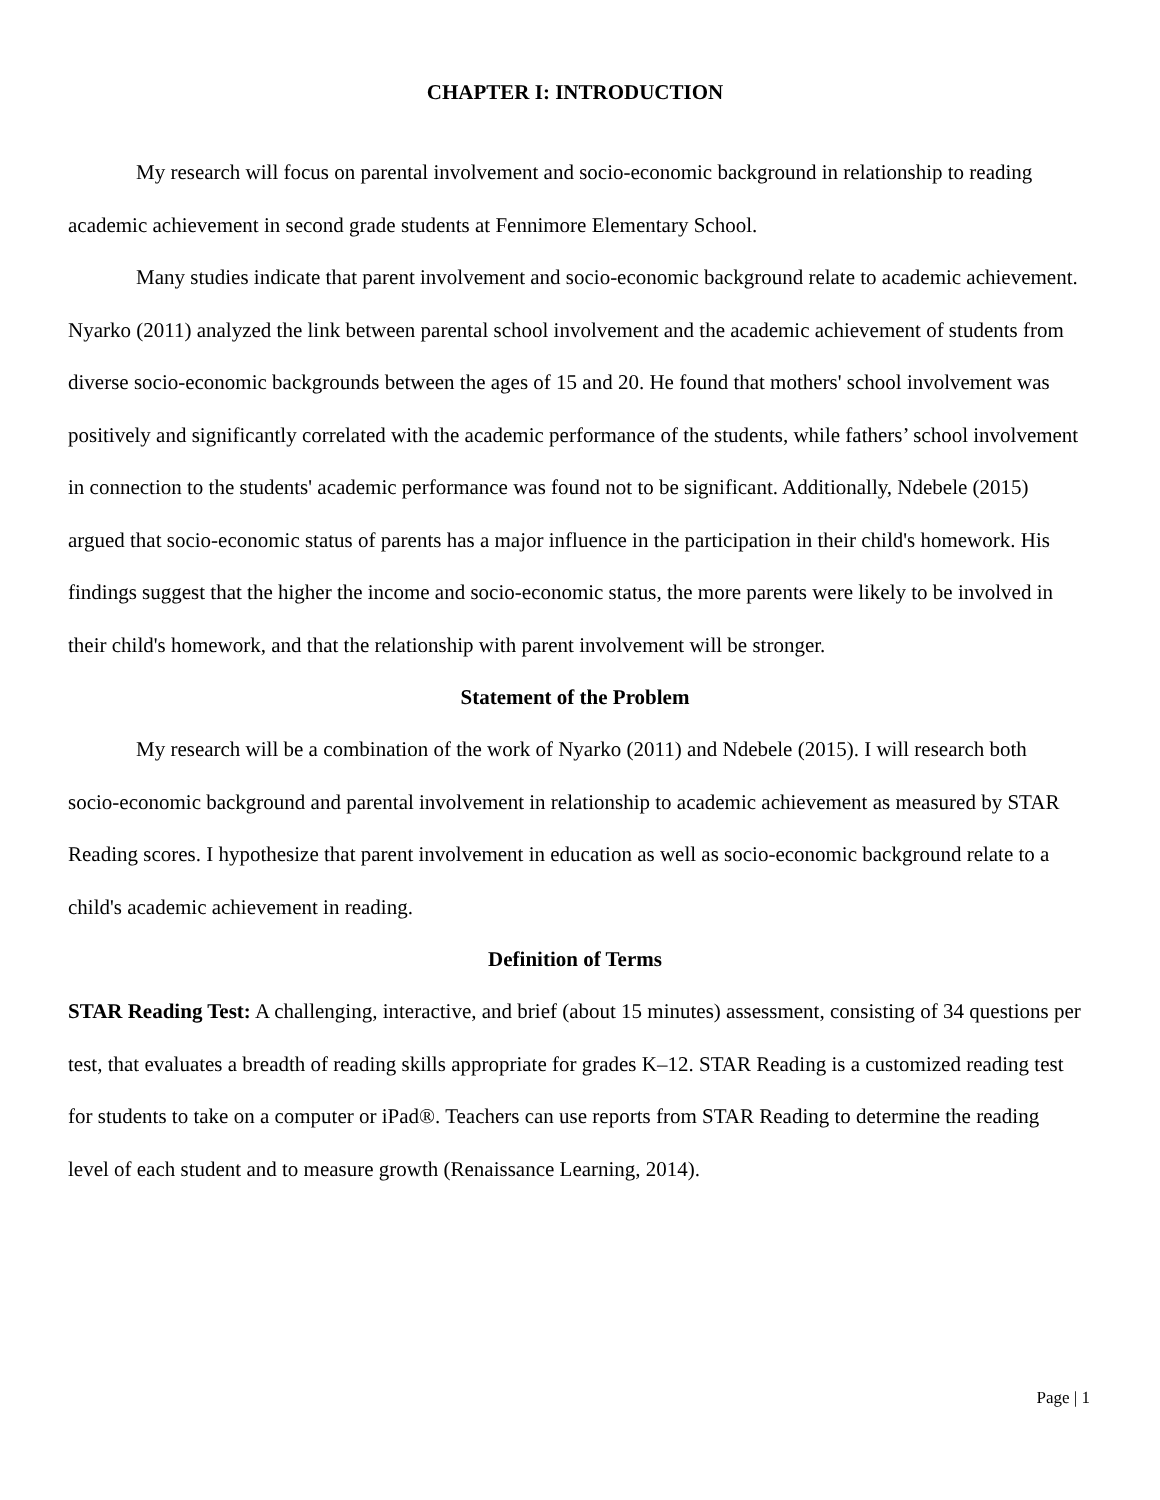CHAPTER I: INTRODUCTION
My research will focus on parental involvement and socio-economic background in relationship to reading academic achievement in second grade students at Fennimore Elementary School.
Many studies indicate that parent involvement and socio-economic background relate to academic achievement. Nyarko (2011) analyzed the link between parental school involvement and the academic achievement of students from diverse socio-economic backgrounds between the ages of 15 and 20. He found that mothers' school involvement was positively and significantly correlated with the academic performance of the students, while fathers’ school involvement in connection to the students' academic performance was found not to be significant. Additionally, Ndebele (2015) argued that socio-economic status of parents has a major influence in the participation in their child's homework. His findings suggest that the higher the income and socio-economic status, the more parents were likely to be involved in their child's homework, and that the relationship with parent involvement will be stronger.
Statement of the Problem
My research will be a combination of the work of Nyarko (2011) and Ndebele (2015). I will research both socio-economic background and parental involvement in relationship to academic achievement as measured by STAR Reading scores. I hypothesize that parent involvement in education as well as socio-economic background relate to a child's academic achievement in reading.
Definition of Terms
STAR Reading Test: A challenging, interactive, and brief (about 15 minutes) assessment, consisting of 34 questions per test, that evaluates a breadth of reading skills appropriate for grades K–12. STAR Reading is a customized reading test for students to take on a computer or iPad®. Teachers can use reports from STAR Reading to determine the reading level of each student and to measure growth (Renaissance Learning, 2014).
Page | 1